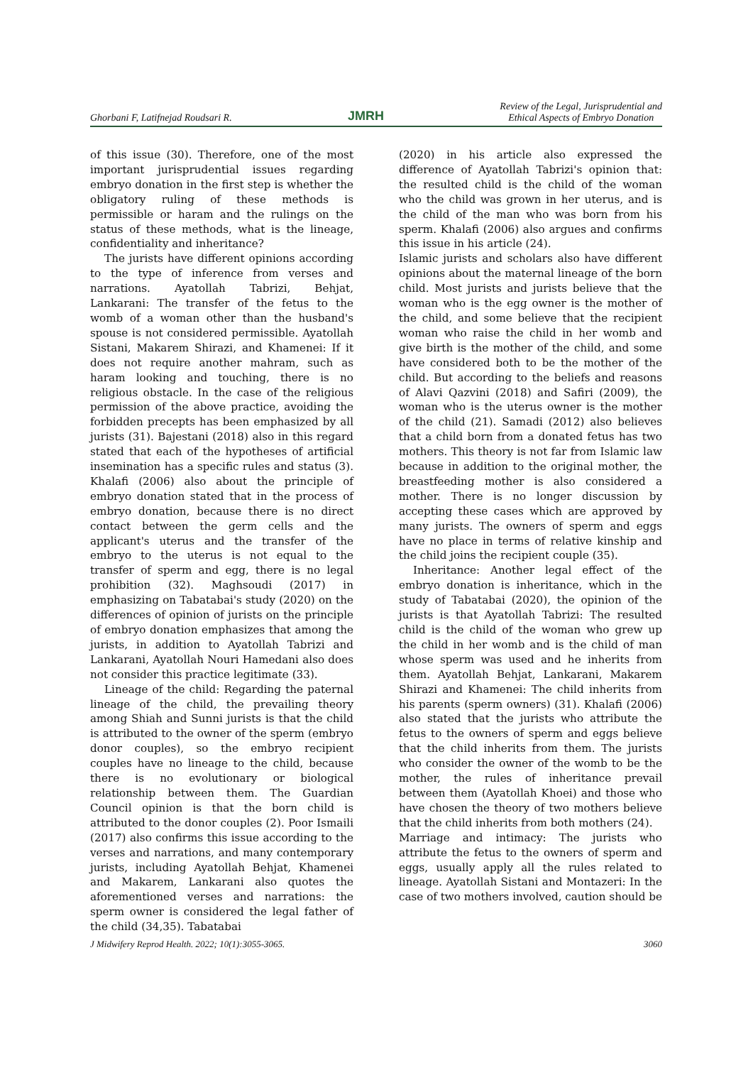Ghorbani F, Latifnejad Roudsari R. JMRH Review of the Legal, Jurisprudential and
Ethical Aspects of Embryo Donation
of this issue (30). Therefore, one of the most important jurisprudential issues regarding embryo donation in the first step is whether the obligatory ruling of these methods is permissible or haram and the rulings on the status of these methods, what is the lineage, confidentiality and inheritance?
The jurists have different opinions according to the type of inference from verses and narrations. Ayatollah Tabrizi, Behjat, Lankarani: The transfer of the fetus to the womb of a woman other than the husband's spouse is not considered permissible. Ayatollah Sistani, Makarem Shirazi, and Khamenei: If it does not require another mahram, such as haram looking and touching, there is no religious obstacle. In the case of the religious permission of the above practice, avoiding the forbidden precepts has been emphasized by all jurists (31). Bajestani (2018) also in this regard stated that each of the hypotheses of artificial insemination has a specific rules and status (3). Khalafi (2006) also about the principle of embryo donation stated that in the process of embryo donation, because there is no direct contact between the germ cells and the applicant's uterus and the transfer of the embryo to the uterus is not equal to the transfer of sperm and egg, there is no legal prohibition (32). Maghsoudi (2017) in emphasizing on Tabatabai's study (2020) on the differences of opinion of jurists on the principle of embryo donation emphasizes that among the jurists, in addition to Ayatollah Tabrizi and Lankarani, Ayatollah Nouri Hamedani also does not consider this practice legitimate (33).
Lineage of the child: Regarding the paternal lineage of the child, the prevailing theory among Shiah and Sunni jurists is that the child is attributed to the owner of the sperm (embryo donor couples), so the embryo recipient couples have no lineage to the child, because there is no evolutionary or biological relationship between them. The Guardian Council opinion is that the born child is attributed to the donor couples (2). Poor Ismaili (2017) also confirms this issue according to the verses and narrations, and many contemporary jurists, including Ayatollah Behjat, Khamenei and Makarem, Lankarani also quotes the aforementioned verses and narrations: the sperm owner is considered the legal father of the child (34,35). Tabatabai
(2020) in his article also expressed the difference of Ayatollah Tabrizi's opinion that: the resulted child is the child of the woman who the child was grown in her uterus, and is the child of the man who was born from his sperm. Khalafi (2006) also argues and confirms this issue in his article (24).
Islamic jurists and scholars also have different opinions about the maternal lineage of the born child. Most jurists and jurists believe that the woman who is the egg owner is the mother of the child, and some believe that the recipient woman who raise the child in her womb and give birth is the mother of the child, and some have considered both to be the mother of the child. But according to the beliefs and reasons of Alavi Qazvini (2018) and Safiri (2009), the woman who is the uterus owner is the mother of the child (21). Samadi (2012) also believes that a child born from a donated fetus has two mothers. This theory is not far from Islamic law because in addition to the original mother, the breastfeeding mother is also considered a mother. There is no longer discussion by accepting these cases which are approved by many jurists. The owners of sperm and eggs have no place in terms of relative kinship and the child joins the recipient couple (35).
Inheritance: Another legal effect of the embryo donation is inheritance, which in the study of Tabatabai (2020), the opinion of the jurists is that Ayatollah Tabrizi: The resulted child is the child of the woman who grew up the child in her womb and is the child of man whose sperm was used and he inherits from them. Ayatollah Behjat, Lankarani, Makarem Shirazi and Khamenei: The child inherits from his parents (sperm owners) (31). Khalafi (2006) also stated that the jurists who attribute the fetus to the owners of sperm and eggs believe that the child inherits from them. The jurists who consider the owner of the womb to be the mother, the rules of inheritance prevail between them (Ayatollah Khoei) and those who have chosen the theory of two mothers believe that the child inherits from both mothers (24).
Marriage and intimacy: The jurists who attribute the fetus to the owners of sperm and eggs, usually apply all the rules related to lineage. Ayatollah Sistani and Montazeri: In the case of two mothers involved, caution should be
J Midwifery Reprod Health. 2022; 10(1):3055-3065. 3060